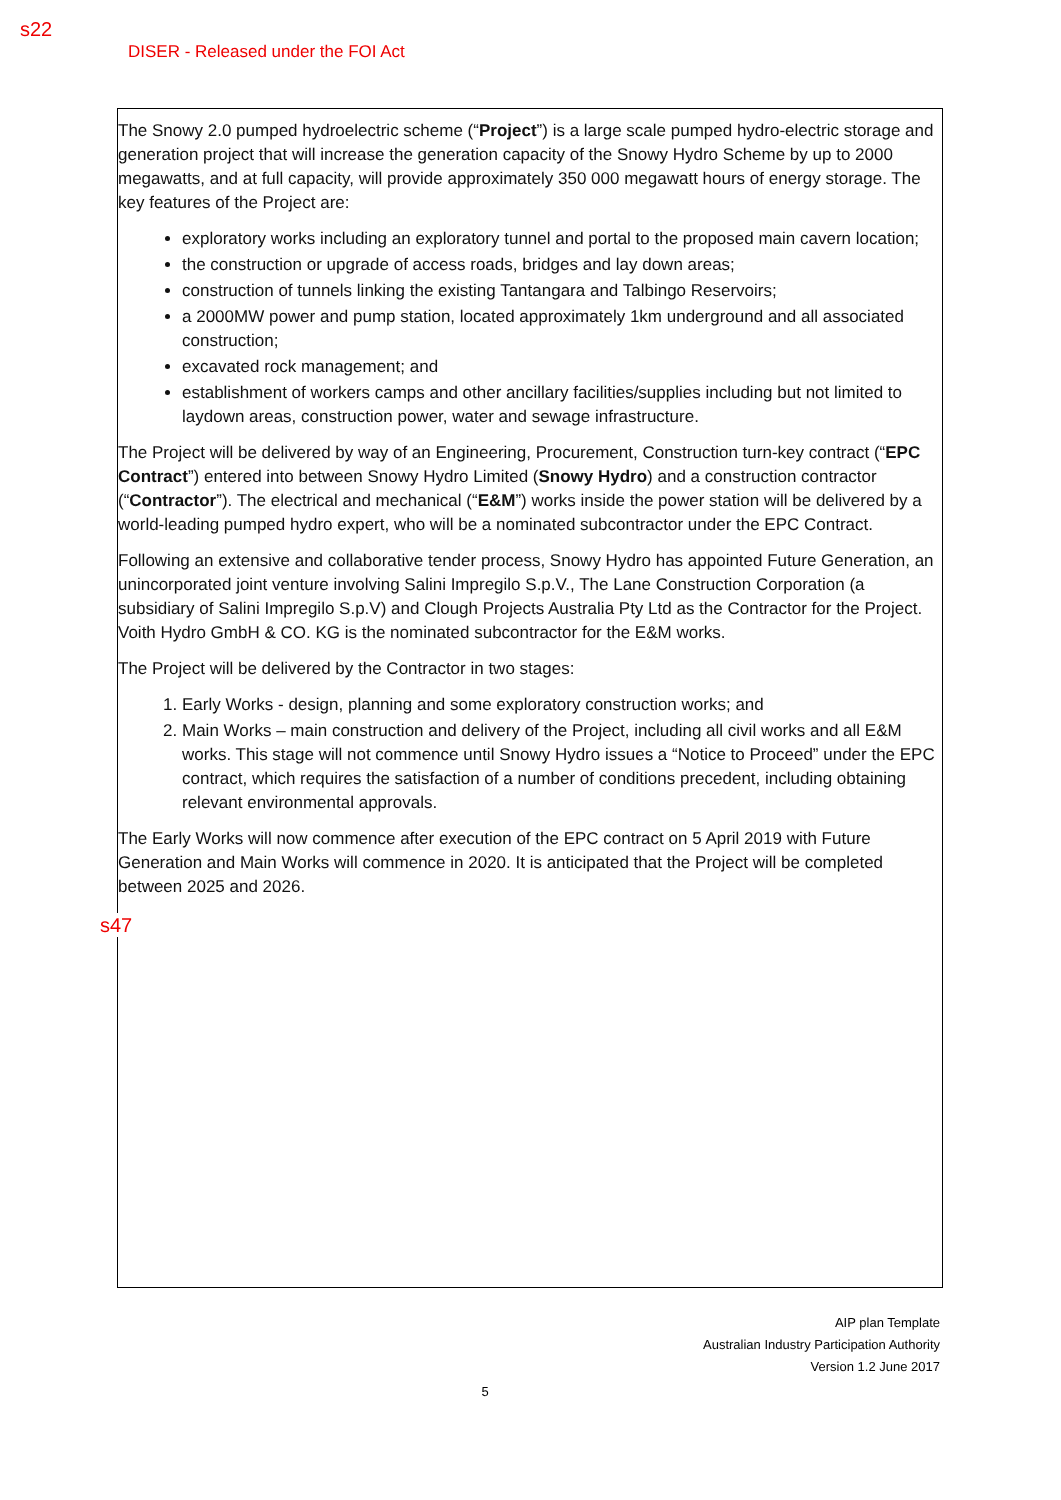s22
DISER - Released under the FOI Act
The Snowy 2.0 pumped hydroelectric scheme (“Project”) is a large scale pumped hydro-electric storage and generation project that will increase the generation capacity of the Snowy Hydro Scheme by up to 2000 megawatts, and at full capacity, will provide approximately 350 000 megawatt hours of energy storage. The key features of the Project are:
exploratory works including an exploratory tunnel and portal to the proposed main cavern location;
the construction or upgrade of access roads, bridges and lay down areas;
construction of tunnels linking the existing Tantangara and Talbingo Reservoirs;
a 2000MW power and pump station, located approximately 1km underground and all associated construction;
excavated rock management; and
establishment of workers camps and other ancillary facilities/supplies including but not limited to laydown areas, construction power, water and sewage infrastructure.
The Project will be delivered by way of an Engineering, Procurement, Construction turn-key contract (“EPC Contract”) entered into between Snowy Hydro Limited (Snowy Hydro) and a construction contractor (“Contractor”). The electrical and mechanical (“E&M”) works inside the power station will be delivered by a world-leading pumped hydro expert, who will be a nominated subcontractor under the EPC Contract.
Following an extensive and collaborative tender process, Snowy Hydro has appointed Future Generation, an unincorporated joint venture involving Salini Impregilo S.p.V., The Lane Construction Corporation (a subsidiary of Salini Impregilo S.p.V) and Clough Projects Australia Pty Ltd as the Contractor for the Project. Voith Hydro GmbH & CO. KG is the nominated subcontractor for the E&M works.
The Project will be delivered by the Contractor in two stages:
1. Early Works - design, planning and some exploratory construction works; and
2. Main Works – main construction and delivery of the Project, including all civil works and all E&M works. This stage will not commence until Snowy Hydro issues a “Notice to Proceed” under the EPC contract, which requires the satisfaction of a number of conditions precedent, including obtaining relevant environmental approvals.
The Early Works will now commence after execution of the EPC contract on 5 April 2019 with Future Generation and Main Works will commence in 2020. It is anticipated that the Project will be completed between 2025 and 2026.
s47
AIP plan Template
Australian Industry Participation Authority
Version 1.2 June 2017
5